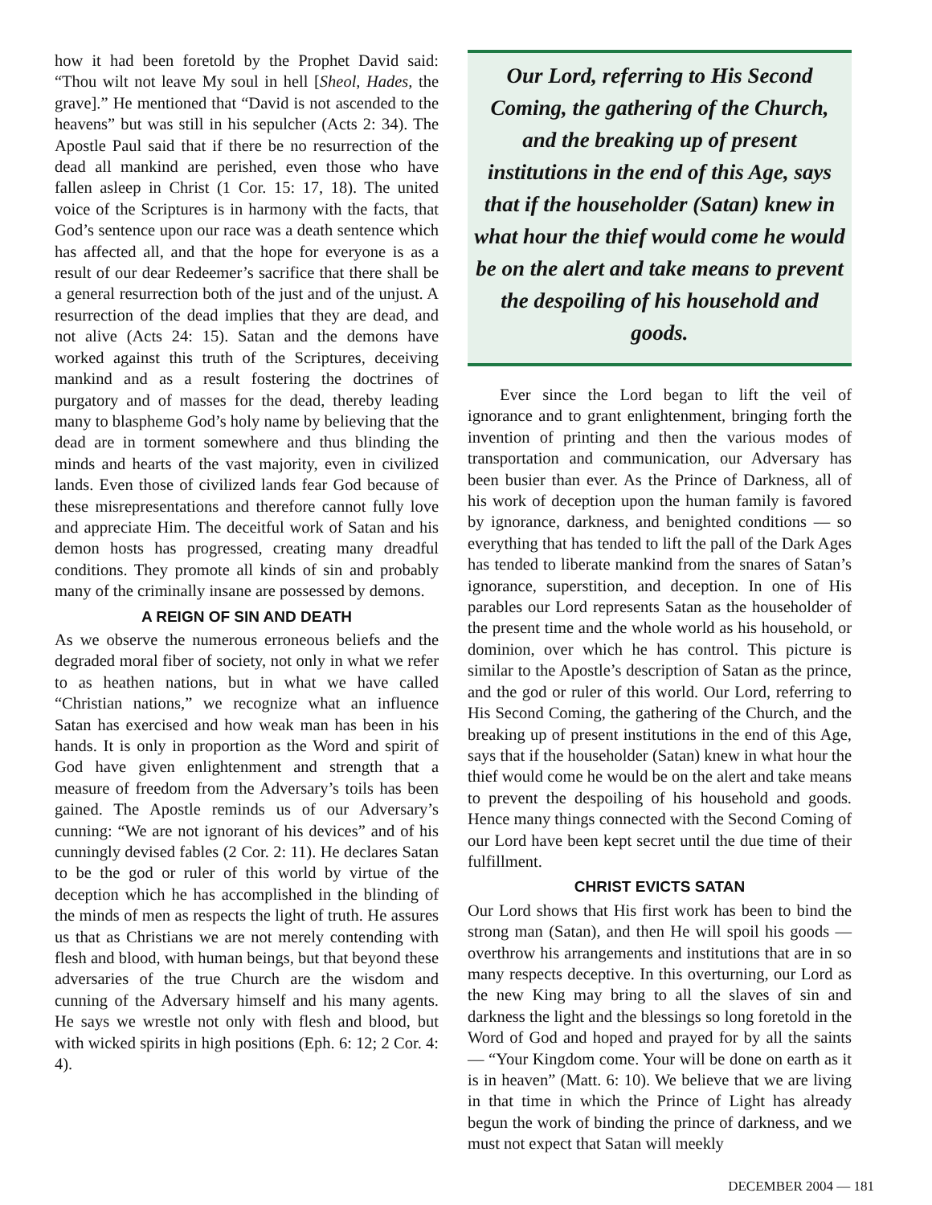how it had been foretold by the Prophet David said: “Thou wilt not leave My soul in hell [Sheol, Hades, the grave].” He mentioned that “David is not ascended to the heavens” but was still in his sepulcher (Acts 2: 34). The Apostle Paul said that if there be no resurrection of the dead all mankind are perished, even those who have fallen asleep in Christ (1 Cor. 15: 17, 18). The united voice of the Scriptures is in harmony with the facts, that God’s sentence upon our race was a death sentence which has affected all, and that the hope for everyone is as a result of our dear Redeemer’s sacrifice that there shall be a general resurrection both of the just and of the unjust. A resurrection of the dead implies that they are dead, and not alive (Acts 24: 15). Satan and the demons have worked against this truth of the Scriptures, deceiving mankind and as a result fostering the doctrines of purgatory and of masses for the dead, thereby leading many to blaspheme God’s holy name by believing that the dead are in torment somewhere and thus blinding the minds and hearts of the vast majority, even in civilized lands. Even those of civilized lands fear God because of these misrepresentations and therefore cannot fully love and appreciate Him. The deceitful work of Satan and his demon hosts has progressed, creating many dreadful conditions. They promote all kinds of sin and probably many of the criminally insane are possessed by demons.
A REIGN OF SIN AND DEATH
As we observe the numerous erroneous beliefs and the degraded moral fiber of society, not only in what we refer to as heathen nations, but in what we have called “Christian nations,” we recognize what an influence Satan has exercised and how weak man has been in his hands. It is only in proportion as the Word and spirit of God have given enlightenment and strength that a measure of freedom from the Adversary’s toils has been gained. The Apostle reminds us of our Adversary’s cunning: “We are not ignorant of his devices” and of his cunningly devised fables (2 Cor. 2: 11). He declares Satan to be the god or ruler of this world by virtue of the deception which he has accomplished in the blinding of the minds of men as respects the light of truth. He assures us that as Christians we are not merely contending with flesh and blood, with human beings, but that beyond these adversaries of the true Church are the wisdom and cunning of the Adversary himself and his many agents. He says we wrestle not only with flesh and blood, but with wicked spirits in high positions (Eph. 6: 12; 2 Cor. 4: 4).
Our Lord, referring to His Second Coming, the gathering of the Church, and the breaking up of present institutions in the end of this Age, says that if the householder (Satan) knew in what hour the thief would come he would be on the alert and take means to prevent the despoiling of his household and goods.
Ever since the Lord began to lift the veil of ignorance and to grant enlightenment, bringing forth the invention of printing and then the various modes of transportation and communication, our Adversary has been busier than ever. As the Prince of Darkness, all of his work of deception upon the human family is favored by ignorance, darkness, and benighted conditions — so everything that has tended to lift the pall of the Dark Ages has tended to liberate mankind from the snares of Satan’s ignorance, superstition, and deception. In one of His parables our Lord represents Satan as the householder of the present time and the whole world as his household, or dominion, over which he has control. This picture is similar to the Apostle’s description of Satan as the prince, and the god or ruler of this world. Our Lord, referring to His Second Coming, the gathering of the Church, and the breaking up of present institutions in the end of this Age, says that if the householder (Satan) knew in what hour the thief would come he would be on the alert and take means to prevent the despoiling of his household and goods. Hence many things connected with the Second Coming of our Lord have been kept secret until the due time of their fulfillment.
CHRIST EVICTS SATAN
Our Lord shows that His first work has been to bind the strong man (Satan), and then He will spoil his goods — overthrow his arrangements and institutions that are in so many respects deceptive. In this overturning, our Lord as the new King may bring to all the slaves of sin and darkness the light and the blessings so long foretold in the Word of God and hoped and prayed for by all the saints — “Your Kingdom come. Your will be done on earth as it is in heaven” (Matt. 6: 10). We believe that we are living in that time in which the Prince of Light has already begun the work of binding the prince of darkness, and we must not expect that Satan will meekly
DECEMBER 2004 — 181